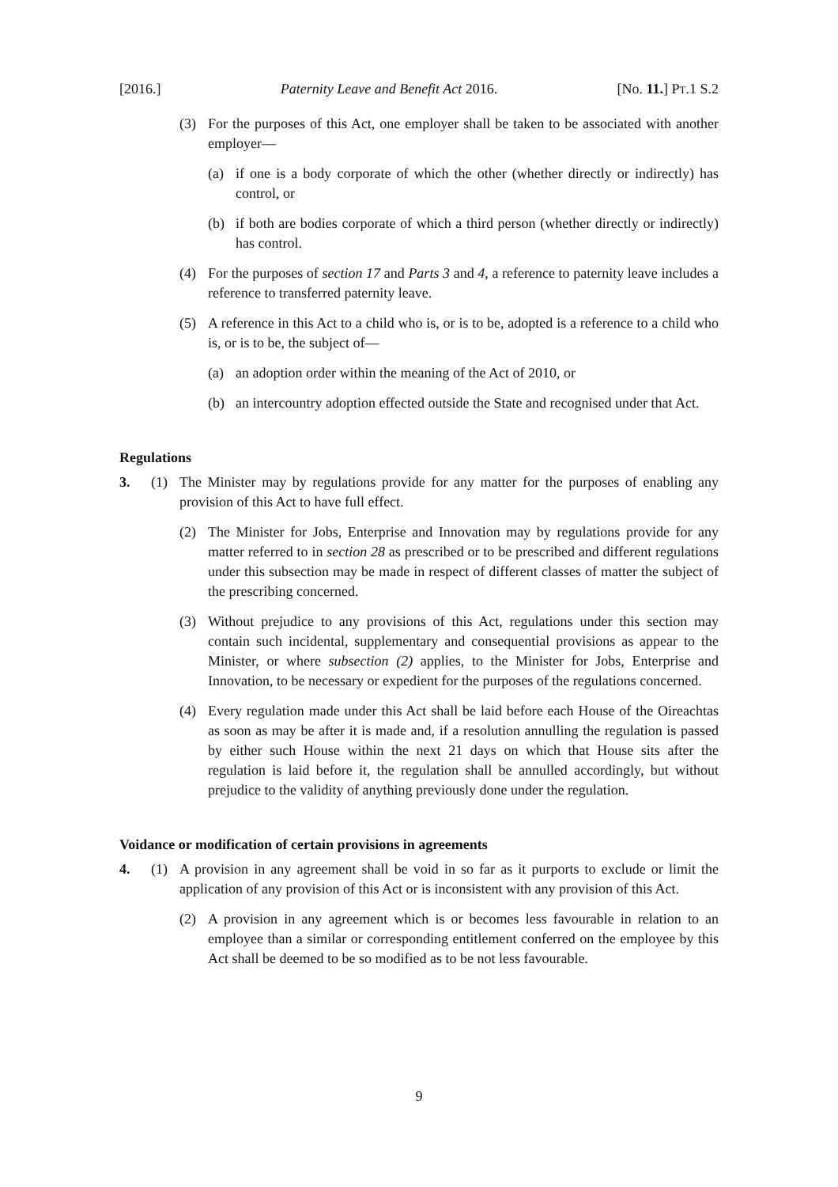[2016.] Paternity Leave and Benefit Act 2016. [No. 11.] PT.1 S.2
(3) For the purposes of this Act, one employer shall be taken to be associated with another employer—
(a) if one is a body corporate of which the other (whether directly or indirectly) has control, or
(b) if both are bodies corporate of which a third person (whether directly or indirectly) has control.
(4) For the purposes of section 17 and Parts 3 and 4, a reference to paternity leave includes a reference to transferred paternity leave.
(5) A reference in this Act to a child who is, or is to be, adopted is a reference to a child who is, or is to be, the subject of—
(a) an adoption order within the meaning of the Act of 2010, or
(b) an intercountry adoption effected outside the State and recognised under that Act.
Regulations
3. (1) The Minister may by regulations provide for any matter for the purposes of enabling any provision of this Act to have full effect.
(2) The Minister for Jobs, Enterprise and Innovation may by regulations provide for any matter referred to in section 28 as prescribed or to be prescribed and different regulations under this subsection may be made in respect of different classes of matter the subject of the prescribing concerned.
(3) Without prejudice to any provisions of this Act, regulations under this section may contain such incidental, supplementary and consequential provisions as appear to the Minister, or where subsection (2) applies, to the Minister for Jobs, Enterprise and Innovation, to be necessary or expedient for the purposes of the regulations concerned.
(4) Every regulation made under this Act shall be laid before each House of the Oireachtas as soon as may be after it is made and, if a resolution annulling the regulation is passed by either such House within the next 21 days on which that House sits after the regulation is laid before it, the regulation shall be annulled accordingly, but without prejudice to the validity of anything previously done under the regulation.
Voidance or modification of certain provisions in agreements
4. (1) A provision in any agreement shall be void in so far as it purports to exclude or limit the application of any provision of this Act or is inconsistent with any provision of this Act.
(2) A provision in any agreement which is or becomes less favourable in relation to an employee than a similar or corresponding entitlement conferred on the employee by this Act shall be deemed to be so modified as to be not less favourable.
9